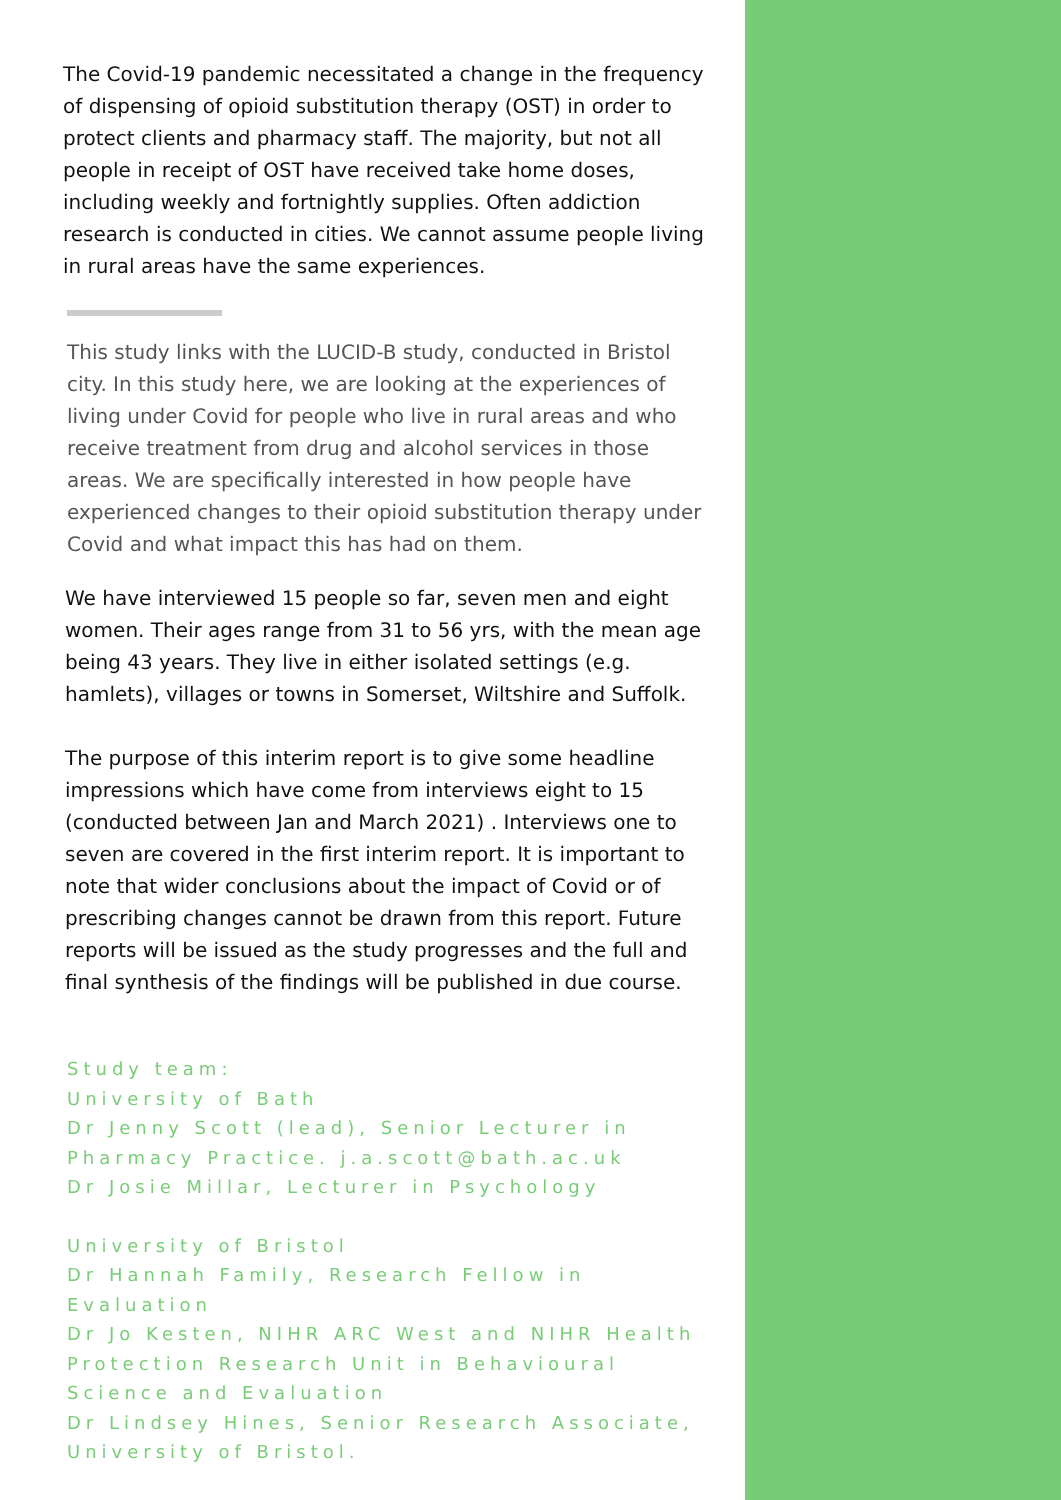The Covid-19 pandemic necessitated a change in the frequency of dispensing of opioid substitution therapy (OST) in order to protect clients and pharmacy staff. The majority, but not all people in receipt of OST have received take home doses, including weekly and fortnightly supplies. Often addiction research is conducted in cities. We cannot assume people living in rural areas have the same experiences.
This study links with the LUCID-B study, conducted in Bristol city. In this study here, we are looking at the experiences of living under Covid for people who live in rural areas and who receive treatment from drug and alcohol services in those areas. We are specifically interested in how people have experienced changes to their opioid substitution therapy under Covid and what impact this has had on them.
We have interviewed 15 people so far, seven men and eight women. Their ages range from 31 to 56 yrs, with the mean age being 43 years. They live in either isolated settings (e.g. hamlets), villages or towns in Somerset, Wiltshire and Suffolk.
The purpose of this interim report is to give some headline impressions which have come from interviews eight to 15 (conducted between Jan and March 2021) . Interviews one to seven are covered in the first interim report. It is important to note that wider conclusions about the impact of Covid or of prescribing changes cannot be drawn from this report. Future reports will be issued as the study progresses and the full and final synthesis of the findings will be published in due course.
Study team:
University of Bath
Dr Jenny Scott (lead), Senior Lecturer in Pharmacy Practice. j.a.scott@bath.ac.uk
Dr Josie Millar, Lecturer in Psychology
University of Bristol
Dr Hannah Family, Research Fellow in Evaluation
Dr Jo Kesten, NIHR ARC West and NIHR Health Protection Research Unit in Behavioural Science and Evaluation
Dr Lindsey Hines, Senior Research Associate, University of Bristol.